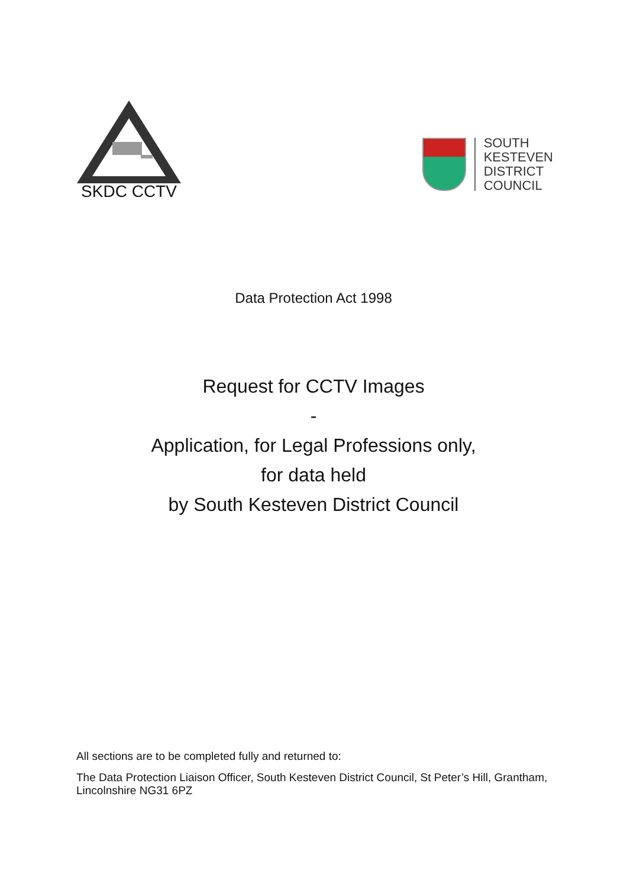SKDC CCTV
SOUTH
KESTEVEN
DISTRICT
COUNCIL
Data Protection Act 1998
Request for CCTV Images
-
Application, for Legal Professions only,
for data held
by South Kesteven District Council
All sections are to be completed fully and returned to:
The Data Protection Liaison Officer, South Kesteven District Council, St Peter’s Hill, Grantham, Lincolnshire NG31 6PZ